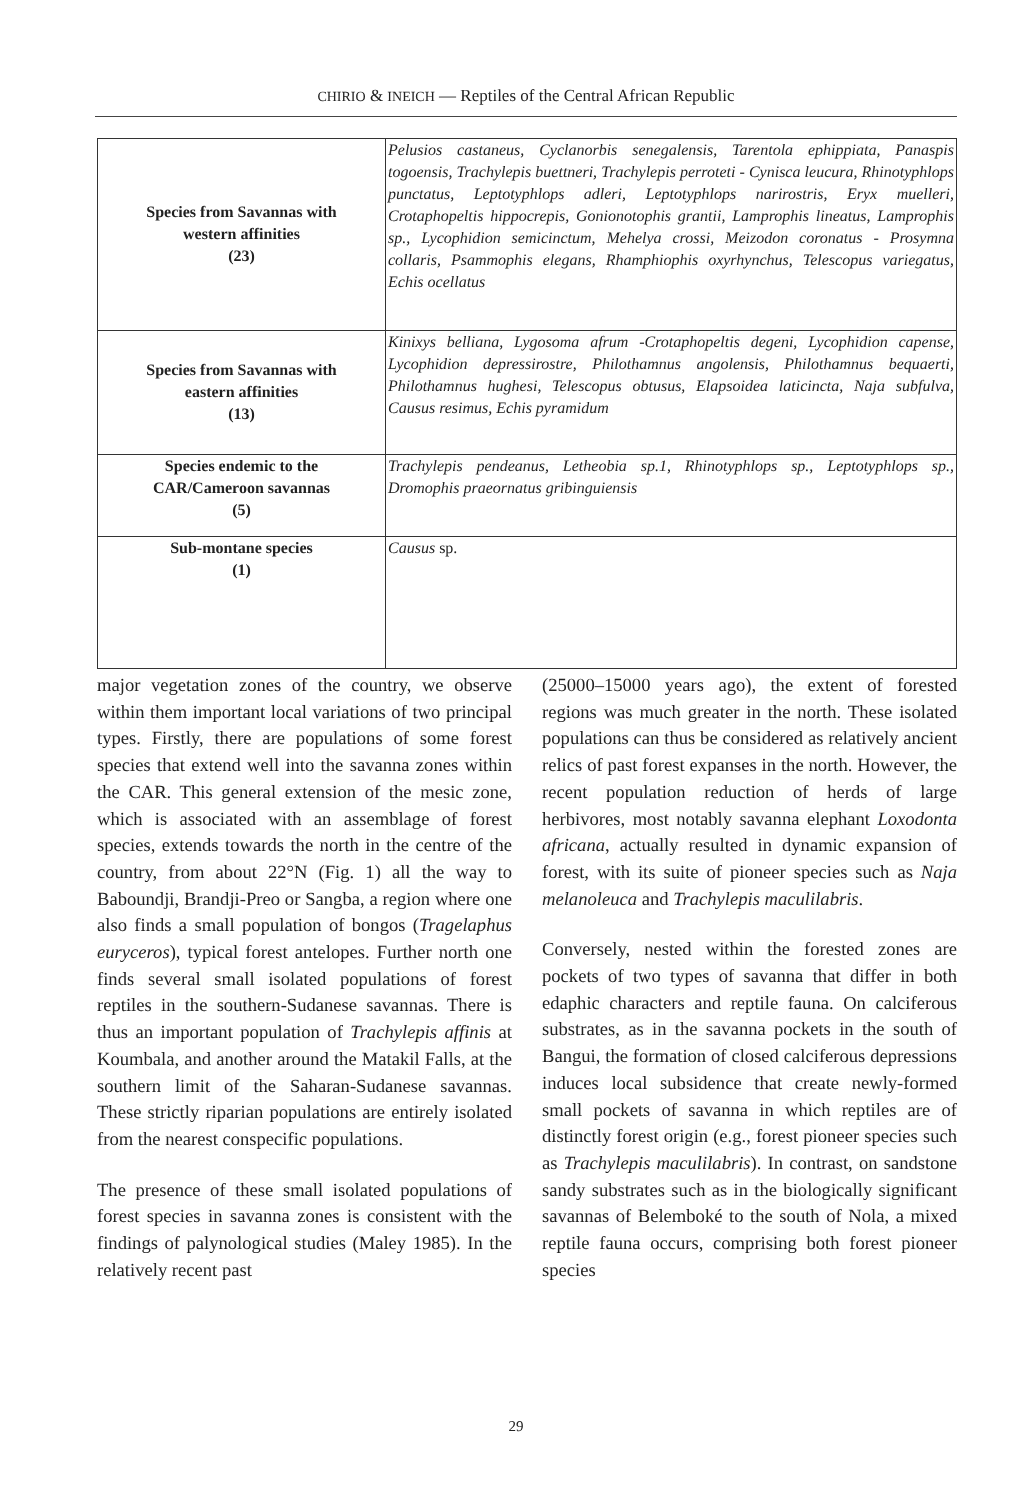CHIRIO & INEICH — Reptiles of the Central African Republic
| Species from Savannas with western affinities (23) | Pelusios castaneus, Cyclanorbis senegalensis, Tarentola ephippiata, Panaspis togoensis, Trachylepis buettneri, Trachylepis perroteti - Cynisca leucura, Rhinotyphlops punctatus, Leptotyphlops adleri, Leptotyphlops narirostris, Eryx muelleri, Crotaphopeltis hippocrepis, Gonionotophis grantii, Lamprophis lineatus, Lamprophis sp., Lycophidion semicinctum, Mehelya crossi, Meizodon coronatus - Prosymna collaris, Psammophis elegans, Rhamphiophis oxyrhynchus, Telescopus variegatus, Echis ocellatus |
| Species from Savannas with eastern affinities (13) | Kinixys belliana, Lygosoma afrum -Crotaphopeltis degeni, Lycophidion capense, Lycophidion depressirostre, Philothamnus angolensis, Philothamnus bequaerti, Philothamnus hughesi, Telescopus obtusus, Elapsoidea laticincta, Naja subfulva, Causus resimus, Echis pyramidum |
| Species endemic to the CAR/Cameroon savannas (5) | Trachylepis pendeanus, Letheobia sp.1, Rhinotyphlops sp., Leptotyphlops sp., Dromophis praeornatus gribinguiensis |
| Sub-montane species (1) | Causus sp. |
major vegetation zones of the country, we observe within them important local variations of two principal types. Firstly, there are populations of some forest species that extend well into the savanna zones within the CAR. This general extension of the mesic zone, which is associated with an assemblage of forest species, extends towards the north in the centre of the country, from about 22°N (Fig. 1) all the way to Baboundji, Brandji-Preo or Sangba, a region where one also finds a small population of bongos (Tragelaphus euryceros), typical forest antelopes. Further north one finds several small isolated populations of forest reptiles in the southern-Sudanese savannas. There is thus an important population of Trachylepis affinis at Koumbala, and another around the Matakil Falls, at the southern limit of the Saharan-Sudanese savannas. These strictly riparian populations are entirely isolated from the nearest conspecific populations.
The presence of these small isolated populations of forest species in savanna zones is consistent with the findings of palynological studies (Maley 1985). In the relatively recent past
(25000–15000 years ago), the extent of forested regions was much greater in the north. These isolated populations can thus be considered as relatively ancient relics of past forest expanses in the north. However, the recent population reduction of herds of large herbivores, most notably savanna elephant Loxodonta africana, actually resulted in dynamic expansion of forest, with its suite of pioneer species such as Naja melanoleuca and Trachylepis maculilabris.
Conversely, nested within the forested zones are pockets of two types of savanna that differ in both edaphic characters and reptile fauna. On calciferous substrates, as in the savanna pockets in the south of Bangui, the formation of closed calciferous depressions induces local subsidence that create newly-formed small pockets of savanna in which reptiles are of distinctly forest origin (e.g., forest pioneer species such as Trachylepis maculilabris). In contrast, on sandstone sandy substrates such as in the biologically significant savannas of Belemboké to the south of Nola, a mixed reptile fauna occurs, comprising both forest pioneer species
29